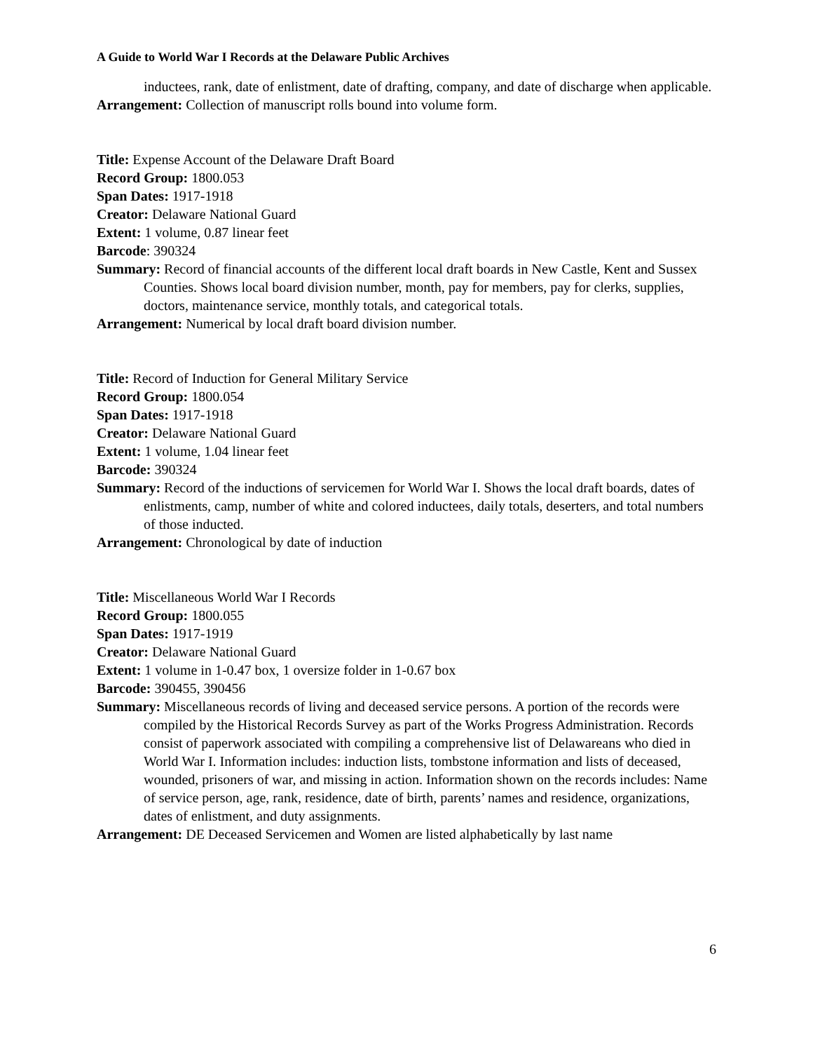A Guide to World War I Records at the Delaware Public Archives
inductees, rank, date of enlistment, date of drafting, company, and date of discharge when applicable.
Arrangement: Collection of manuscript rolls bound into volume form.
Title: Expense Account of the Delaware Draft Board
Record Group: 1800.053
Span Dates: 1917-1918
Creator: Delaware National Guard
Extent: 1 volume, 0.87 linear feet
Barcode: 390324
Summary: Record of financial accounts of the different local draft boards in New Castle, Kent and Sussex Counties. Shows local board division number, month, pay for members, pay for clerks, supplies, doctors, maintenance service, monthly totals, and categorical totals.
Arrangement: Numerical by local draft board division number.
Title: Record of Induction for General Military Service
Record Group: 1800.054
Span Dates: 1917-1918
Creator: Delaware National Guard
Extent: 1 volume, 1.04 linear feet
Barcode: 390324
Summary: Record of the inductions of servicemen for World War I. Shows the local draft boards, dates of enlistments, camp, number of white and colored inductees, daily totals, deserters, and total numbers of those inducted.
Arrangement: Chronological by date of induction
Title: Miscellaneous World War I Records
Record Group: 1800.055
Span Dates: 1917-1919
Creator: Delaware National Guard
Extent: 1 volume in 1-0.47 box, 1 oversize folder in 1-0.67 box
Barcode: 390455, 390456
Summary: Miscellaneous records of living and deceased service persons. A portion of the records were compiled by the Historical Records Survey as part of the Works Progress Administration. Records consist of paperwork associated with compiling a comprehensive list of Delawareans who died in World War I. Information includes: induction lists, tombstone information and lists of deceased, wounded, prisoners of war, and missing in action. Information shown on the records includes: Name of service person, age, rank, residence, date of birth, parents’ names and residence, organizations, dates of enlistment, and duty assignments.
Arrangement: DE Deceased Servicemen and Women are listed alphabetically by last name
6